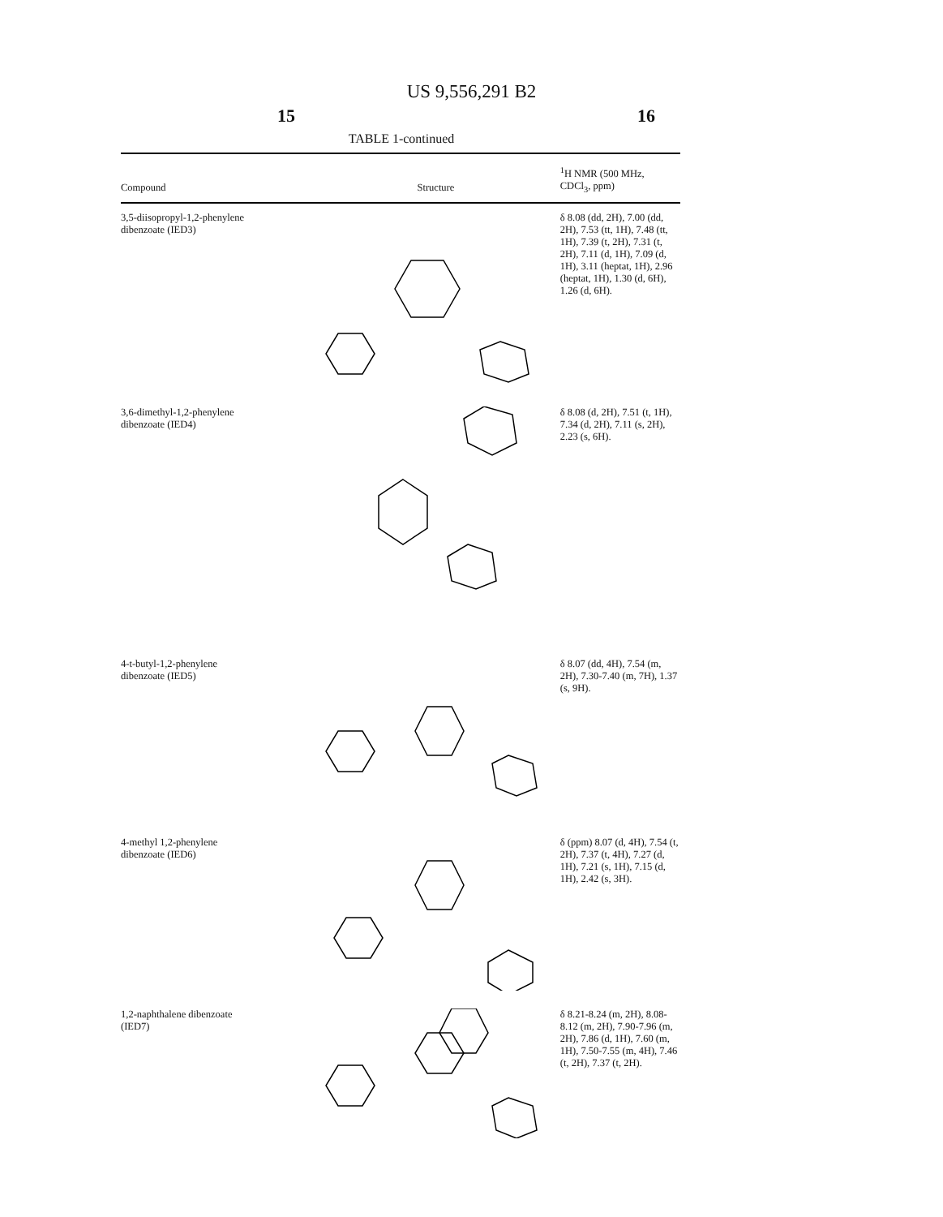US 9,556,291 B2
15 16
TABLE 1-continued
| Compound | Structure | <sup>1</sup>H NMR (500 MHz, CDCl<sub>3</sub>, ppm) |
| --- | --- | --- |
| 3,5-diisopropyl-1,2-phenylene dibenzoate (IED3) | | δ 8.08 (dd, 2H), 7.00 (dd, 2H), 7.53 (tt, 1H), 7.48 (tt, 1H), 7.39 (t, 2H), 7.31 (t, 2H), 7.11 (d, 1H), 7.09 (d, 1H), 3.11 (heptat, 1H), 2.96 (heptat, 1H), 1.30 (d, 6H), 1.26 (d, 6H). |
| 3,6-dimethyl-1,2-phenylene dibenzoate (IED4) | | δ 8.08 (d, 2H), 7.51 (t, 1H), 7.34 (d, 2H), 7.11 (s, 2H), 2.23 (s, 6H). |
| 4-t-butyl-1,2-phenylene dibenzoate (IED5) | | δ 8.07 (dd, 4H), 7.54 (m, 2H), 7.30-7.40 (m, 7H), 1.37 (s, 9H). |
| 4-methyl 1,2-phenylene dibenzoate (IED6) | | δ (ppm) 8.07 (d, 4H), 7.54 (t, 2H), 7.37 (t, 4H), 7.27 (d, 1H), 7.21 (s, 1H), 7.15 (d, 1H), 2.42 (s, 3H). |
| 1,2-naphthalene dibenzoate (IED7) | | δ 8.21-8.24 (m, 2H), 8.08-8.12 (m, 2H), 7.90-7.96 (m, 2H), 7.86 (d, 1H), 7.60 (m, 1H), 7.50-7.55 (m, 4H), 7.46 (t, 2H), 7.37 (t, 2H). |